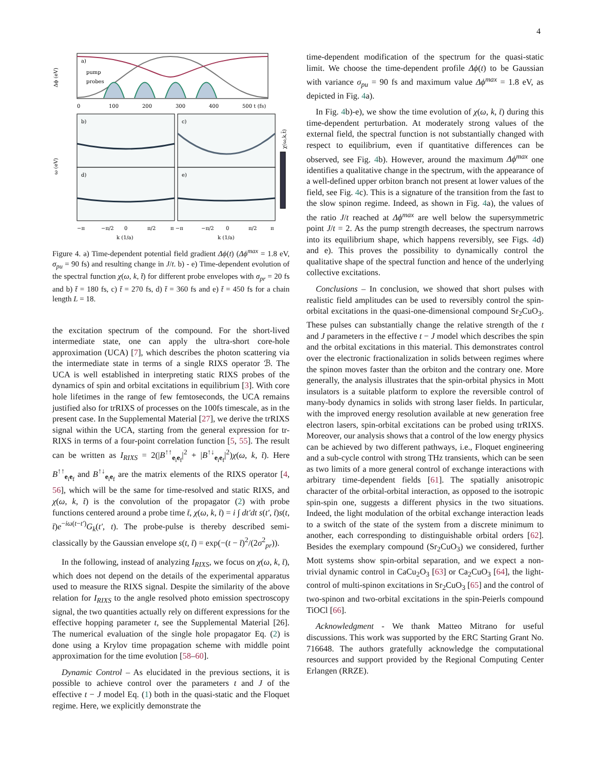4
a)
pump
probes
Δϕ (eV)
0
100
200
300
400
500 t (fs)
b)
c)
d)
e)
ω (eV)
χ(ω,k,t̄)
−π
−π/2
0
π/2
π −π
−π/2
0
π/2
π
k (1/a)
k (1/a)
Figure 4. a) Time-dependent potential field gradient Δϕ(t) (Δϕ<sup>max</sup> = 1.8 eV, σ<sub>pu</sub> = 90 fs) and resulting change in J/t. b) - e) Time-dependent evolution of the spectral function χ(ω, k, t̄) for different probe envelopes with σ<sub>pr</sub> = 20 fs and b) t̄ = 180 fs, c) t̄ = 270 fs, d) t̄ = 360 fs and e) t̄ = 450 fs for a chain length L = 18.
the excitation spectrum of the compound. For the short-lived intermediate state, one can apply the ultra-short core-hole approximation (UCA) [7], which describes the photon scattering via the intermediate state in terms of a single RIXS operator ℬ. The UCA is well established in interpreting static RIXS probes of the dynamics of spin and orbital excitations in equilibrium [3]. With core hole lifetimes in the range of few femtoseconds, the UCA remains justified also for trRIXS of processes on the 100fs timescale, as in the present case. In the Supplemental Material [27], we derive the trRIXS signal within the UCA, starting from the general expression for tr-RIXS in terms of a four-point correlation function [5, 55]. The result can be written as I<sub>RIXS</sub> = 2(|B<sup>↑↑</sup><sub>e<sub>i</sub>e<sub>f</sub></sub>|<sup>2</sup> + |B<sup>↑↓</sup><sub>e<sub>i</sub>e<sub>f</sub></sub>|<sup>2</sup>)χ(ω, k, t̄). Here B<sup>↑↑</sup><sub>e<sub>i</sub>e<sub>f</sub></sub> and B<sup>↑↓</sup><sub>e<sub>i</sub>e<sub>f</sub></sub> are the matrix elements of the RIXS operator [4, 56], which will be the same for time-resolved and static RIXS, and χ(ω, k, t̄) is the convolution of the propagator (2) with probe functions centered around a probe time t̄, χ(ω, k, t̄) = i ∫ dt′dt s(t′, t̄)s(t, t̄)e<sup>−iω(t−t′)</sup>G<sub>k</sub>(t′, t). The probe-pulse is thereby described semi-classically by the Gaussian envelope s(t, t̄) = exp(−(t − t̄)<sup>2</sup>/(2σ<sup>2</sup><sub>pr</sub>)).
In the following, instead of analyzing I<sub>RIXS</sub>, we focus on χ(ω, k, t̄), which does not depend on the details of the experimental apparatus used to measure the RIXS signal. Despite the similarity of the above relation for I<sub>RIXS</sub> to the angle resolved photo emission spectroscopy signal, the two quantities actually rely on different expressions for the effective hopping parameter t, see the Supplemental Material [26]. The numerical evaluation of the single hole propagator Eq. (2) is done using a Krylov time propagation scheme with middle point approximation for the time evolution [58–60].
Dynamic Control – As elucidated in the previous sections, it is possible to achieve control over the parameters t and J of the effective t − J model Eq. (1) both in the quasi-static and the Floquet regime. Here, we explicitly demonstrate the
time-dependent modification of the spectrum for the quasi-static limit. We choose the time-dependent profile Δϕ(t) to be Gaussian with variance σ<sub>pu</sub> = 90 fs and maximum value Δϕ<sup>max</sup> = 1.8 eV, as depicted in Fig. 4a).
In Fig. 4b)-e), we show the time evolution of χ(ω, k, t̄) during this time-dependent perturbation. At moderately strong values of the external field, the spectral function is not substantially changed with respect to equilibrium, even if quantitative differences can be observed, see Fig. 4b). However, around the maximum Δϕ<sup>max</sup> one identifies a qualitative change in the spectrum, with the appearance of a well-defined upper orbiton branch not present at lower values of the field, see Fig. 4c). This is a signature of the transition from the fast to the slow spinon regime. Indeed, as shown in Fig. 4a), the values of the ratio J/t reached at Δϕ<sup>max</sup> are well below the supersymmetric point J/t = 2. As the pump strength decreases, the spectrum narrows into its equilibrium shape, which happens reversibly, see Figs. 4d) and e). This proves the possibility to dynamically control the qualitative shape of the spectral function and hence of the underlying collective excitations.
Conclusions – In conclusion, we showed that short pulses with realistic field amplitudes can be used to reversibly control the spin-orbital excitations in the quasi-one-dimensional compound Sr<sub>2</sub>CuO<sub>3</sub>. These pulses can substantially change the relative strength of the t and J parameters in the effective t − J model which describes the spin and the orbital excitations in this material. This demonstrates control over the electronic fractionalization in solids between regimes where the spinon moves faster than the orbiton and the contrary one. More generally, the analysis illustrates that the spin-orbital physics in Mott insulators is a suitable platform to explore the reversible control of many-body dynamics in solids with strong laser fields. In particular, with the improved energy resolution available at new generation free electron lasers, spin-orbital excitations can be probed using trRIXS. Moreover, our analysis shows that a control of the low energy physics can be achieved by two different pathways, i.e., Floquet engineering and a sub-cycle control with strong THz transients, which can be seen as two limits of a more general control of exchange interactions with arbitrary time-dependent fields [61]. The spatially anisotropic character of the orbital-orbital interaction, as opposed to the isotropic spin-spin one, suggests a different physics in the two situations. Indeed, the light modulation of the orbital exchange interaction leads to a switch of the state of the system from a discrete minimum to another, each corresponding to distinguishable orbital orders [62]. Besides the exemplary compound (Sr<sub>2</sub>CuO<sub>3</sub>) we considered, further Mott systems show spin-orbital separation, and we expect a non-trivial dynamic control in CaCu<sub>2</sub>O<sub>3</sub> [63] or Ca<sub>2</sub>CuO<sub>3</sub> [64], the light-control of multi-spinon excitations in Sr<sub>2</sub>CuO<sub>3</sub> [65] and the control of two-spinon and two-orbital excitations in the spin-Peierls compound TiOCl [66].
Acknowledgment - We thank Matteo Mitrano for useful discussions. This work was supported by the ERC Starting Grant No. 716648. The authors gratefully acknowledge the computational resources and support provided by the Regional Computing Center Erlangen (RRZE).